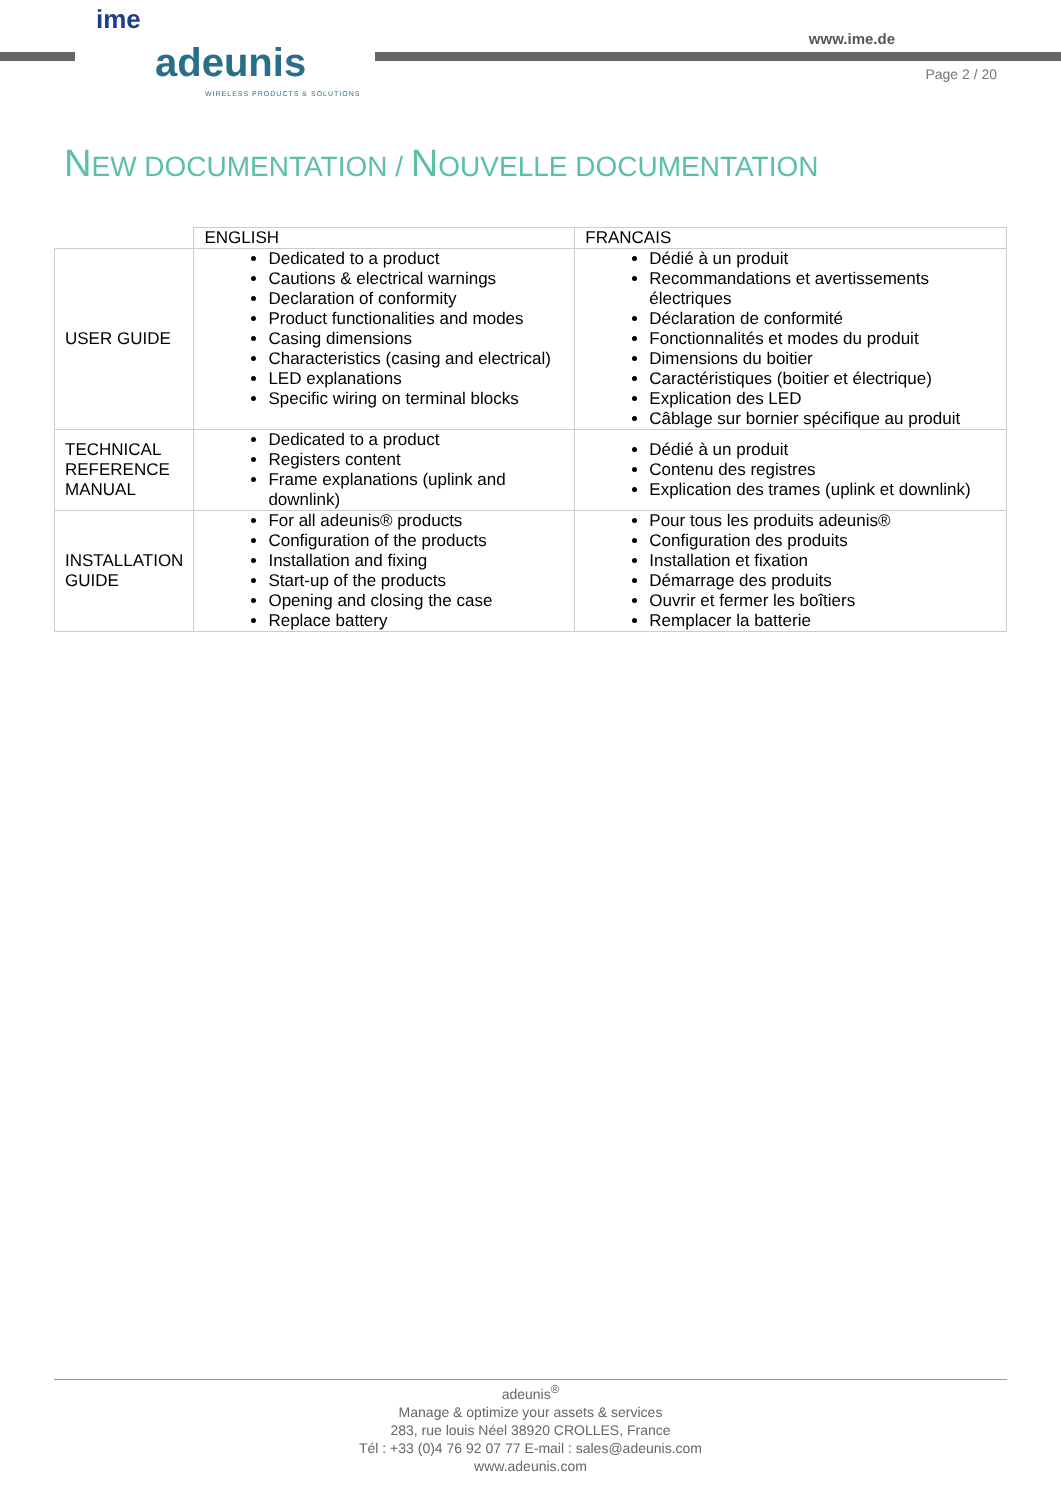ime
adeunis
WIRELESS PRODUCTS & SOLUTIONS
www.ime.de
Page 2 / 20
NEW DOCUMENTATION / NOUVELLE DOCUMENTATION
| | ENGLISH | FRANCAIS |
| --- | --- | --- |
| USER GUIDE | Dedicated to a product Cautions & electrical warnings Declaration of conformity Product functionalities and modes Casing dimensions Characteristics (casing and electrical) LED explanations Specific wiring on terminal blocks | Dédié à un produit Recommandations et avertissements électriques Déclaration de conformité Fonctionnalités et modes du produit Dimensions du boitier Caractéristiques (boitier et électrique) Explication des LED Câblage sur bornier spécifique au produit |
| TECHNICAL REFERENCE MANUAL | Dedicated to a product Registers content Frame explanations (uplink and downlink) | Dédié à un produit Contenu des registres Explication des trames (uplink et downlink) |
| INSTALLATION GUIDE | For all adeunis® products Configuration of the products Installation and fixing Start-up of the products Opening and closing the case Replace battery | Pour tous les produits adeunis® Configuration des produits Installation et fixation Démarrage des produits Ouvrir et fermer les boîtiers Remplacer la batterie |
adeunis<sup>®</sup>
Manage & optimize your assets & services
283, rue louis Néel 38920 CROLLES, France
Tél : +33 (0)4 76 92 07 77 E-mail : sales@adeunis.com
www.adeunis.com